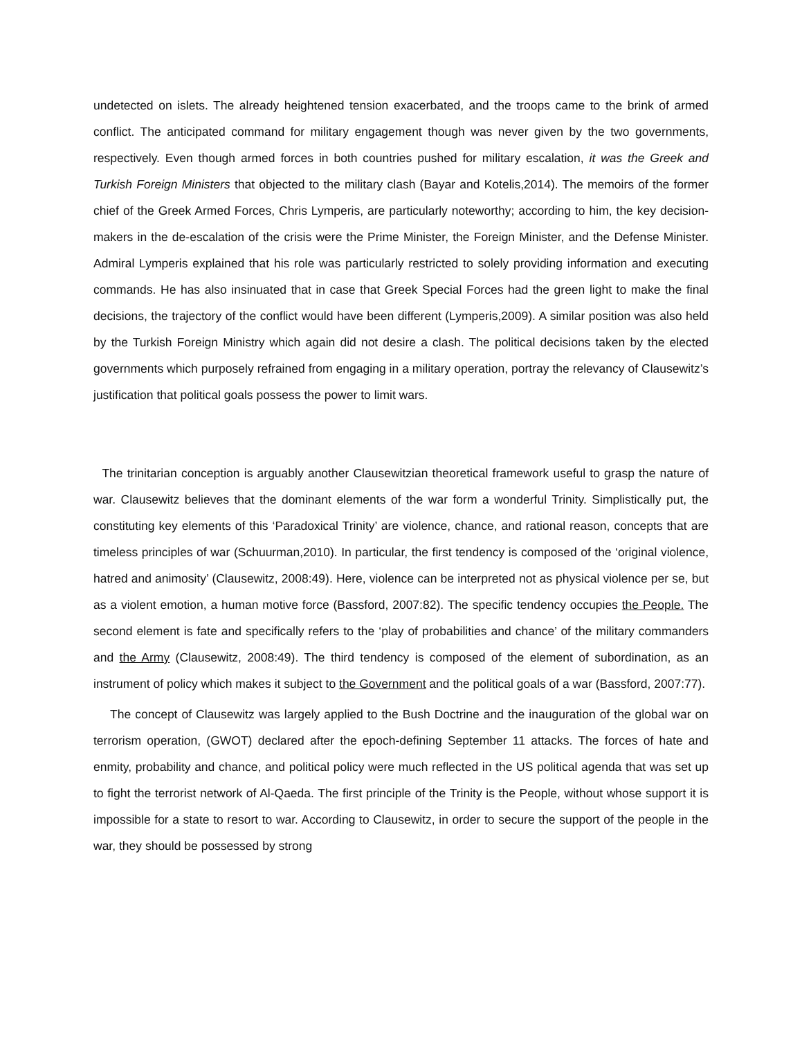undetected on islets. The already heightened tension exacerbated, and the troops came to the brink of armed conflict. The anticipated command for military engagement though was never given by the two governments, respectively. Even though armed forces in both countries pushed for military escalation, it was the Greek and Turkish Foreign Ministers that objected to the military clash (Bayar and Kotelis,2014). The memoirs of the former chief of the Greek Armed Forces, Chris Lymperis, are particularly noteworthy; according to him, the key decision-makers in the de-escalation of the crisis were the Prime Minister, the Foreign Minister, and the Defense Minister. Admiral Lymperis explained that his role was particularly restricted to solely providing information and executing commands. He has also insinuated that in case that Greek Special Forces had the green light to make the final decisions, the trajectory of the conflict would have been different (Lymperis,2009). A similar position was also held by the Turkish Foreign Ministry which again did not desire a clash. The political decisions taken by the elected governments which purposely refrained from engaging in a military operation, portray the relevancy of Clausewitz’s justification that political goals possess the power to limit wars.
The trinitarian conception is arguably another Clausewitzian theoretical framework useful to grasp the nature of war. Clausewitz believes that the dominant elements of the war form a wonderful Trinity. Simplistically put, the constituting key elements of this ‘Paradoxical Trinity’ are violence, chance, and rational reason, concepts that are timeless principles of war (Schuurman,2010). In particular, the first tendency is composed of the ‘original violence, hatred and animosity’ (Clausewitz, 2008:49). Here, violence can be interpreted not as physical violence per se, but as a violent emotion, a human motive force (Bassford, 2007:82). The specific tendency occupies the People. The second element is fate and specifically refers to the ‘play of probabilities and chance’ of the military commanders and the Army (Clausewitz, 2008:49). The third tendency is composed of the element of subordination, as an instrument of policy which makes it subject to the Government and the political goals of a war (Bassford, 2007:77).
The concept of Clausewitz was largely applied to the Bush Doctrine and the inauguration of the global war on terrorism operation, (GWOT) declared after the epoch-defining September 11 attacks. The forces of hate and enmity, probability and chance, and political policy were much reflected in the US political agenda that was set up to fight the terrorist network of Al-Qaeda. The first principle of the Trinity is the People, without whose support it is impossible for a state to resort to war. According to Clausewitz, in order to secure the support of the people in the war, they should be possessed by strong